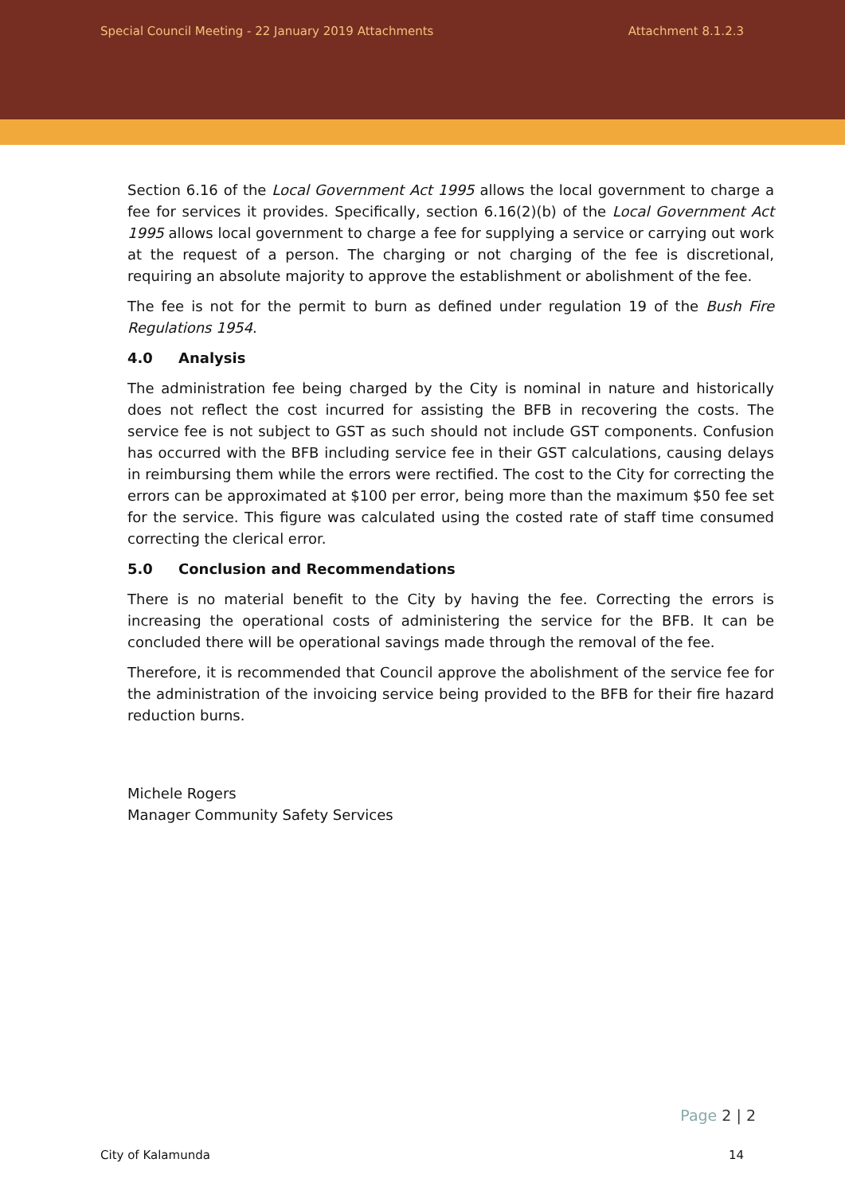Special Council Meeting - 22 January 2019 Attachments Attachment 8.1.2.3
Section 6.16 of the Local Government Act 1995 allows the local government to charge a fee for services it provides. Specifically, section 6.16(2)(b) of the Local Government Act 1995 allows local government to charge a fee for supplying a service or carrying out work at the request of a person. The charging or not charging of the fee is discretional, requiring an absolute majority to approve the establishment or abolishment of the fee.
The fee is not for the permit to burn as defined under regulation 19 of the Bush Fire Regulations 1954.
4.0 Analysis
The administration fee being charged by the City is nominal in nature and historically does not reflect the cost incurred for assisting the BFB in recovering the costs. The service fee is not subject to GST as such should not include GST components. Confusion has occurred with the BFB including service fee in their GST calculations, causing delays in reimbursing them while the errors were rectified. The cost to the City for correcting the errors can be approximated at $100 per error, being more than the maximum $50 fee set for the service. This figure was calculated using the costed rate of staff time consumed correcting the clerical error.
5.0 Conclusion and Recommendations
There is no material benefit to the City by having the fee. Correcting the errors is increasing the operational costs of administering the service for the BFB. It can be concluded there will be operational savings made through the removal of the fee.
Therefore, it is recommended that Council approve the abolishment of the service fee for the administration of the invoicing service being provided to the BFB for their fire hazard reduction burns.
Michele Rogers
Manager Community Safety Services
Page 2 | 2
City of Kalamunda 14